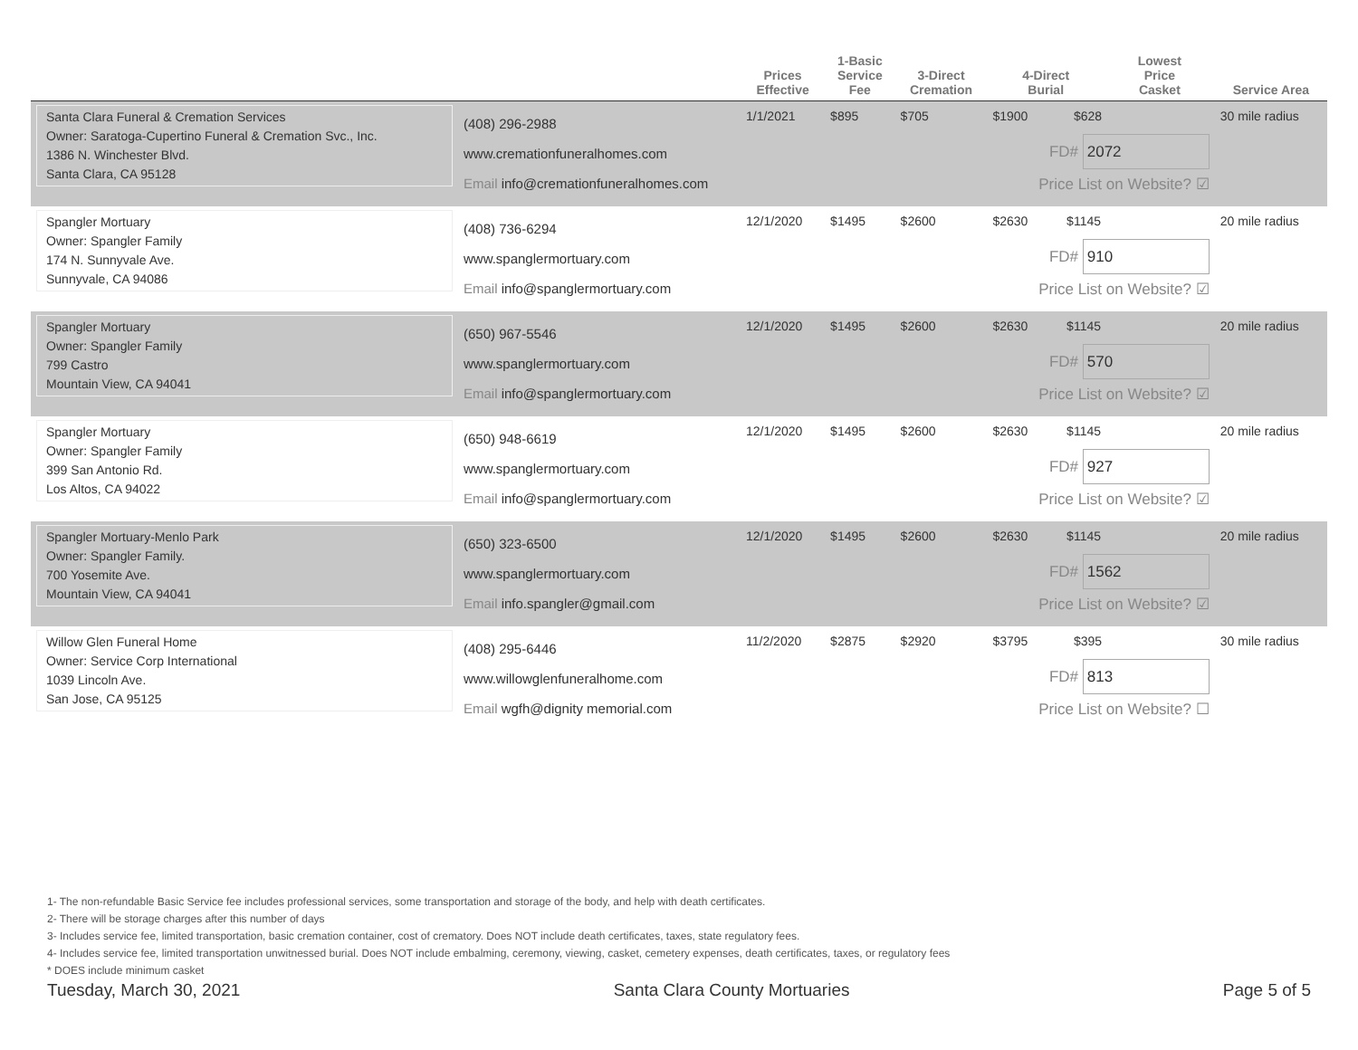| | | Prices Effective | 1-Basic Service Fee | 3-Direct Cremation | 4-Direct Burial | Lowest Price Casket | Service Area |
| --- | --- | --- | --- | --- | --- | --- | --- |
| Santa Clara Funeral & Cremation Services Owner: Saratoga-Cupertino Funeral & Cremation Svc., Inc. 1386 N. Winchester Blvd. Santa Clara, CA 95128 | (408) 296-2988 www.cremationfuneralhomes.com Email info@cremationfuneralhomes.com | 1/1/2021 | $895 | $705 | $1900 $628 FD# 2072 Price List on Website? ☑ | | 30 mile radius |
| Spangler Mortuary Owner: Spangler Family 174 N. Sunnyvale Ave. Sunnyvale, CA 94086 | (408) 736-6294 www.spanglermortuary.com Email info@spanglermortuary.com | 12/1/2020 | $1495 | $2600 | $2630 $1145 FD# 910 Price List on Website? ☑ | | 20 mile radius |
| Spangler Mortuary Owner: Spangler Family 799 Castro Mountain View, CA 94041 | (650) 967-5546 www.spanglermortuary.com Email info@spanglermortuary.com | 12/1/2020 | $1495 | $2600 | $2630 $1145 FD# 570 Price List on Website? ☑ | | 20 mile radius |
| Spangler Mortuary Owner: Spangler Family 399 San Antonio Rd. Los Altos, CA 94022 | (650) 948-6619 www.spanglermortuary.com Email info@spanglermortuary.com | 12/1/2020 | $1495 | $2600 | $2630 $1145 FD# 927 Price List on Website? ☑ | | 20 mile radius |
| Spangler Mortuary-Menlo Park Owner: Spangler Family. 700 Yosemite Ave. Mountain View, CA 94041 | (650) 323-6500 www.spanglermortuary.com Email info.spangler@gmail.com | 12/1/2020 | $1495 | $2600 | $2630 $1145 FD# 1562 Price List on Website? ☑ | | 20 mile radius |
| Willow Glen Funeral Home Owner: Service Corp International 1039 Lincoln Ave. San Jose, CA 95125 | (408) 295-6446 www.willowglenfuneralhome.com Email wgfh@dignity memorial.com | 11/2/2020 | $2875 | $2920 | $3795 $395 FD# 813 Price List on Website? ☐ | | 30 mile radius |
1- The non-refundable Basic Service fee includes professional services, some transportation and storage of the body, and help with death certificates.
2- There will be storage charges after this number of days
3- Includes service fee, limited transportation, basic cremation container, cost of crematory. Does NOT include death certificates, taxes, state regulatory fees.
4- Includes service fee, limited transportation unwitnessed burial. Does NOT include embalming, ceremony, viewing, casket, cemetery expenses, death certificates, taxes, or regulatory fees
* DOES include minimum casket
Tuesday, March 30, 2021 Santa Clara County Mortuaries Page 5 of 5